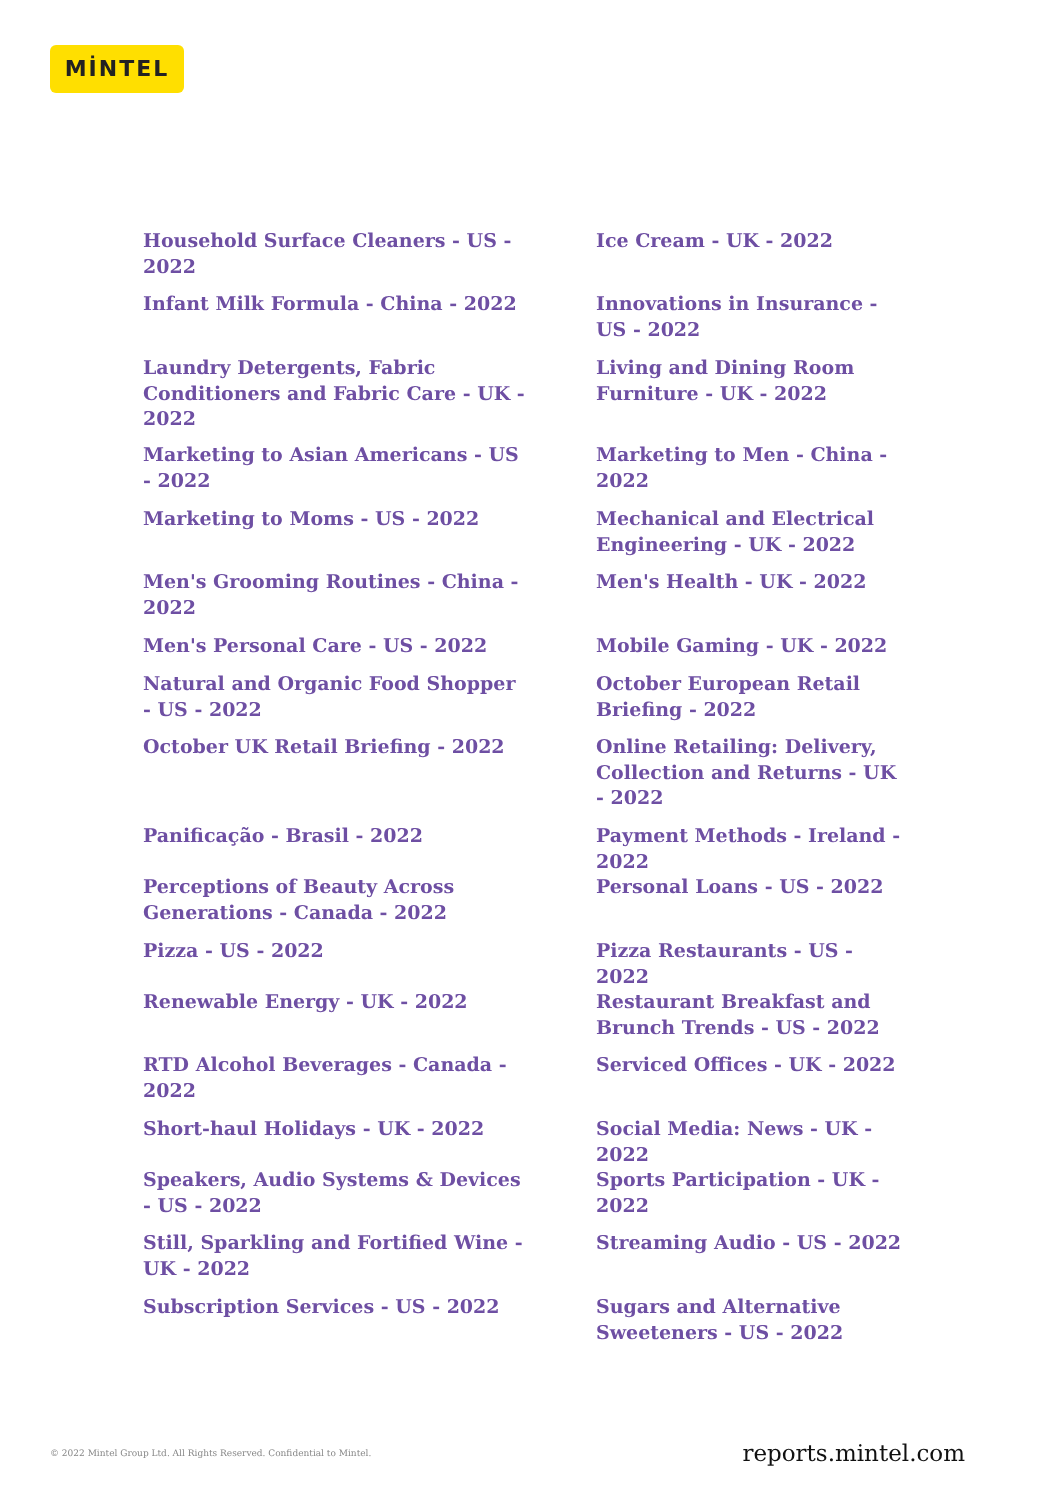MİNTEL
Household Surface Cleaners - US - 2022
Ice Cream - UK - 2022
Infant Milk Formula - China - 2022
Innovations in Insurance - US - 2022
Laundry Detergents, Fabric Conditioners and Fabric Care - UK - 2022
Living and Dining Room Furniture - UK - 2022
Marketing to Asian Americans - US - 2022
Marketing to Men - China - 2022
Marketing to Moms - US - 2022
Mechanical and Electrical Engineering - UK - 2022
Men's Grooming Routines - China - 2022
Men's Health - UK - 2022
Men's Personal Care - US - 2022
Mobile Gaming - UK - 2022
Natural and Organic Food Shopper - US - 2022
October European Retail Briefing - 2022
October UK Retail Briefing - 2022
Online Retailing: Delivery, Collection and Returns - UK - 2022
Panificação - Brasil - 2022
Payment Methods - Ireland - 2022
Perceptions of Beauty Across Generations - Canada - 2022
Personal Loans - US - 2022
Pizza - US - 2022
Pizza Restaurants - US - 2022
Renewable Energy - UK - 2022
Restaurant Breakfast and Brunch Trends - US - 2022
RTD Alcohol Beverages - Canada - 2022
Serviced Offices - UK - 2022
Short-haul Holidays - UK - 2022
Social Media: News - UK - 2022
Speakers, Audio Systems & Devices - US - 2022
Sports Participation - UK - 2022
Still, Sparkling and Fortified Wine - UK - 2022
Streaming Audio - US - 2022
Subscription Services - US - 2022
Sugars and Alternative Sweeteners - US - 2022
© 2022 Mintel Group Ltd. All Rights Reserved. Confidential to Mintel. reports.mintel.com